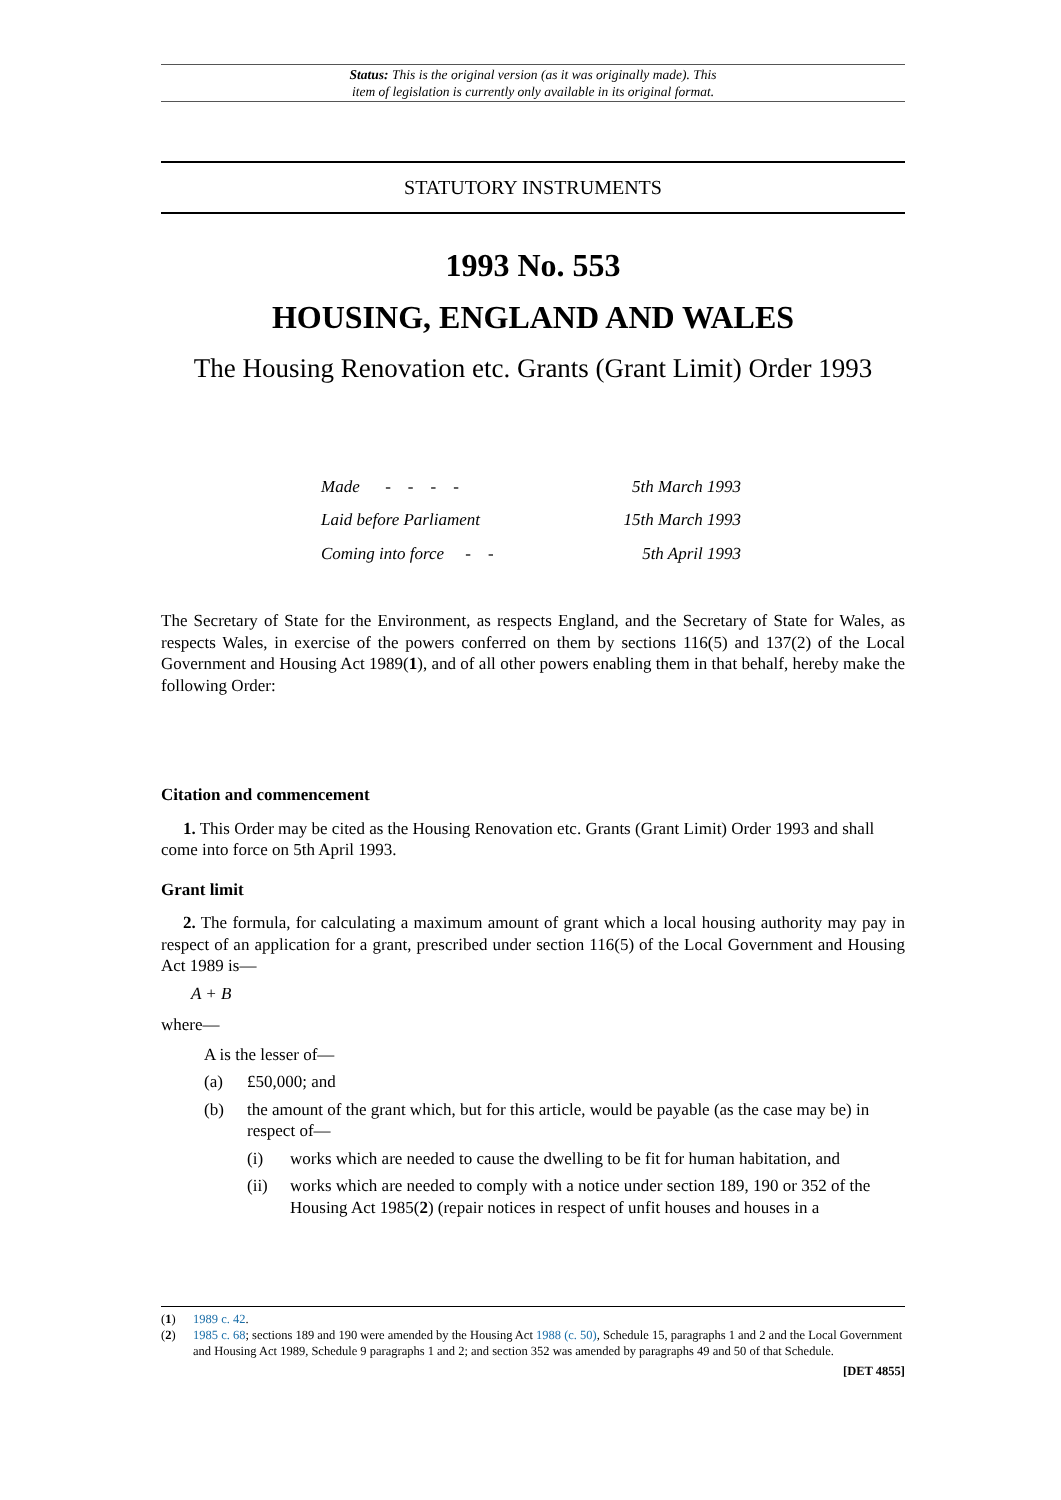Status: This is the original version (as it was originally made). This
item of legislation is currently only available in its original format.
STATUTORY INSTRUMENTS
1993 No. 553
HOUSING, ENGLAND AND WALES
The Housing Renovation etc. Grants (Grant Limit) Order 1993
| Made - - - - | 5th March 1993 |
| Laid before Parliament | 15th March 1993 |
| Coming into force - - | 5th April 1993 |
The Secretary of State for the Environment, as respects England, and the Secretary of State for Wales, as respects Wales, in exercise of the powers conferred on them by sections 116(5) and 137(2) of the Local Government and Housing Act 1989(1), and of all other powers enabling them in that behalf, hereby make the following Order:
Citation and commencement
1. This Order may be cited as the Housing Renovation etc. Grants (Grant Limit) Order 1993 and shall come into force on 5th April 1993.
Grant limit
2. The formula, for calculating a maximum amount of grant which a local housing authority may pay in respect of an application for a grant, prescribed under section 116(5) of the Local Government and Housing Act 1989 is—
A + B
where—
A is the lesser of—
(a) £50,000; and
(b) the amount of the grant which, but for this article, would be payable (as the case may be) in respect of—
(i) works which are needed to cause the dwelling to be fit for human habitation, and
(ii) works which are needed to comply with a notice under section 189, 190 or 352 of the Housing Act 1985(2) (repair notices in respect of unfit houses and houses in a
(1) 1989 c. 42.
(2) 1985 c. 68; sections 189 and 190 were amended by the Housing Act 1988 (c. 50), Schedule 15, paragraphs 1 and 2 and the Local Government and Housing Act 1989, Schedule 9 paragraphs 1 and 2; and section 352 was amended by paragraphs 49 and 50 of that Schedule.
[DET 4855]